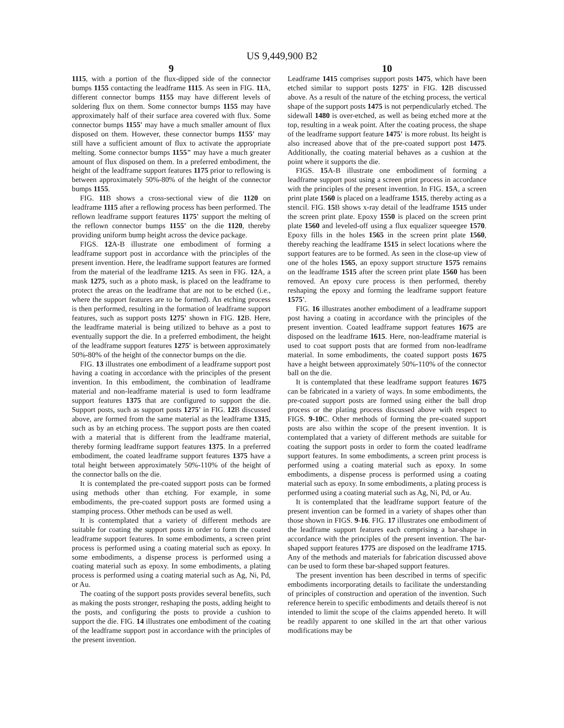US 9,449,900 B2
9
1115, with a portion of the flux-dipped side of the connector bumps 1155 contacting the leadframe 1115. As seen in FIG. 11 A, different connector bumps 1155 may have different levels of soldering flux on them. Some connector bumps 1155 may have approximately half of their surface area covered with flux. Some connector bumps 1155' may have a much smaller amount of flux disposed on them. However, these connector bumps 1155' may still have a sufficient amount of flux to activate the appropriate melting. Some connector bumps 1155" may have a much greater amount of flux disposed on them. In a preferred embodiment, the height of the leadframe support features 1175 prior to reflowing is between approximately 50%-80% of the height of the connector bumps 1155.
FIG. 11 B shows a cross-sectional view of die 1120 on leadframe 1115 after a reflowing process has been performed. The reflown leadframe support features 1175' support the melting of the reflown connector bumps 1155' on the die 1120, thereby providing uniform bump height across the device package.
FIGS. 12 A-B illustrate one embodiment of forming a leadframe support post in accordance with the principles of the present invention. Here, the leadframe support features are formed from the material of the leadframe 1215. As seen in FIG. 12 A, a mask 1275, such as a photo mask, is placed on the leadframe to protect the areas on the leadframe that are not to be etched (i.e., where the support features are to be formed). An etching process is then performed, resulting in the formation of leadframe support features, such as support posts 1275' shown in FIG. 12 B. Here, the leadframe material is being utilized to behave as a post to eventually support the die. In a preferred embodiment, the height of the leadframe support features 1275' is between approximately 50%-80% of the height of the connector bumps on the die.
FIG. 13 illustrates one embodiment of a leadframe support post having a coating in accordance with the principles of the present invention. In this embodiment, the combination of leadframe material and non-leadframe material is used to form leadframe support features 1375 that are configured to support the die. Support posts, such as support posts 1275' in FIG. 12 B discussed above, are formed from the same material as the leadframe 1315, such as by an etching process. The support posts are then coated with a material that is different from the leadframe material, thereby forming leadframe support features 1375. In a preferred embodiment, the coated leadframe support features 1375 have a total height between approximately 50%-110% of the height of the connector balls on the die.
It is contemplated the pre-coated support posts can be formed using methods other than etching. For example, in some embodiments, the pre-coated support posts are formed using a stamping process. Other methods can be used as well.
It is contemplated that a variety of different methods are suitable for coating the support posts in order to form the coated leadframe support features. In some embodiments, a screen print process is performed using a coating material such as epoxy. In some embodiments, a dispense process is performed using a coating material such as epoxy. In some embodiments, a plating process is performed using a coating material such as Ag, Ni, Pd, or Au.
The coating of the support posts provides several benefits, such as making the posts stronger, reshaping the posts, adding height to the posts, and configuring the posts to provide a cushion to support the die. FIG. 14 illustrates one embodiment of the coating of the leadframe support post in accordance with the principles of the present invention.
10
Leadframe 1415 comprises support posts 1475, which have been etched similar to support posts 1275' in FIG. 12 B discussed above. As a result of the nature of the etching process, the vertical shape of the support posts 1475 is not perpendicularly etched. The sidewall 1480 is over-etched, as well as being etched more at the top, resulting in a weak point. After the coating process, the shape of the leadframe support feature 1475' is more robust. Its height is also increased above that of the pre-coated support post 1475. Additionally, the coating material behaves as a cushion at the point where it supports the die.
FIGS. 15 A-B illustrate one embodiment of forming a leadframe support post using a screen print process in accordance with the principles of the present invention. In FIG. 15 A, a screen print plate 1560 is placed on a leadframe 1515, thereby acting as a stencil. FIG. 15 B shows x-ray detail of the leadframe 1515 under the screen print plate. Epoxy 1550 is placed on the screen print plate 1560 and leveled-off using a flux equalizer squeegee 1570. Epoxy fills in the holes 1565 in the screen print plate 1560, thereby reaching the leadframe 1515 in select locations where the support features are to be formed. As seen in the close-up view of one of the holes 1565, an epoxy support structure 1575 remains on the leadframe 1515 after the screen print plate 1560 has been removed. An epoxy cure process is then performed, thereby reshaping the epoxy and forming the leadframe support feature 1575'.
FIG. 16 illustrates another embodiment of a leadframe support post having a coating in accordance with the principles of the present invention. Coated leadframe support features 1675 are disposed on the leadframe 1615. Here, non-leadframe material is used to coat support posts that are formed from non-leadframe material. In some embodiments, the coated support posts 1675 have a height between approximately 50%-110% of the connector ball on the die.
It is contemplated that these leadframe support features 1675 can be fabricated in a variety of ways. In some embodiments, the pre-coated support posts are formed using either the ball drop process or the plating process discussed above with respect to FIGS. 9-10 C. Other methods of forming the pre-coated support posts are also within the scope of the present invention. It is contemplated that a variety of different methods are suitable for coating the support posts in order to form the coated leadframe support features. In some embodiments, a screen print process is performed using a coating material such as epoxy. In some embodiments, a dispense process is performed using a coating material such as epoxy. In some embodiments, a plating process is performed using a coating material such as Ag, Ni, Pd, or Au.
It is contemplated that the leadframe support feature of the present invention can be formed in a variety of shapes other than those shown in FIGS. 9-16. FIG. 17 illustrates one embodiment of the leadframe support features each comprising a bar-shape in accordance with the principles of the present invention. The bar-shaped support features 1775 are disposed on the leadframe 1715. Any of the methods and materials for fabrication discussed above can be used to form these bar-shaped support features.
The present invention has been described in terms of specific embodiments incorporating details to facilitate the understanding of principles of construction and operation of the invention. Such reference herein to specific embodiments and details thereof is not intended to limit the scope of the claims appended hereto. It will be readily apparent to one skilled in the art that other various modifications may be